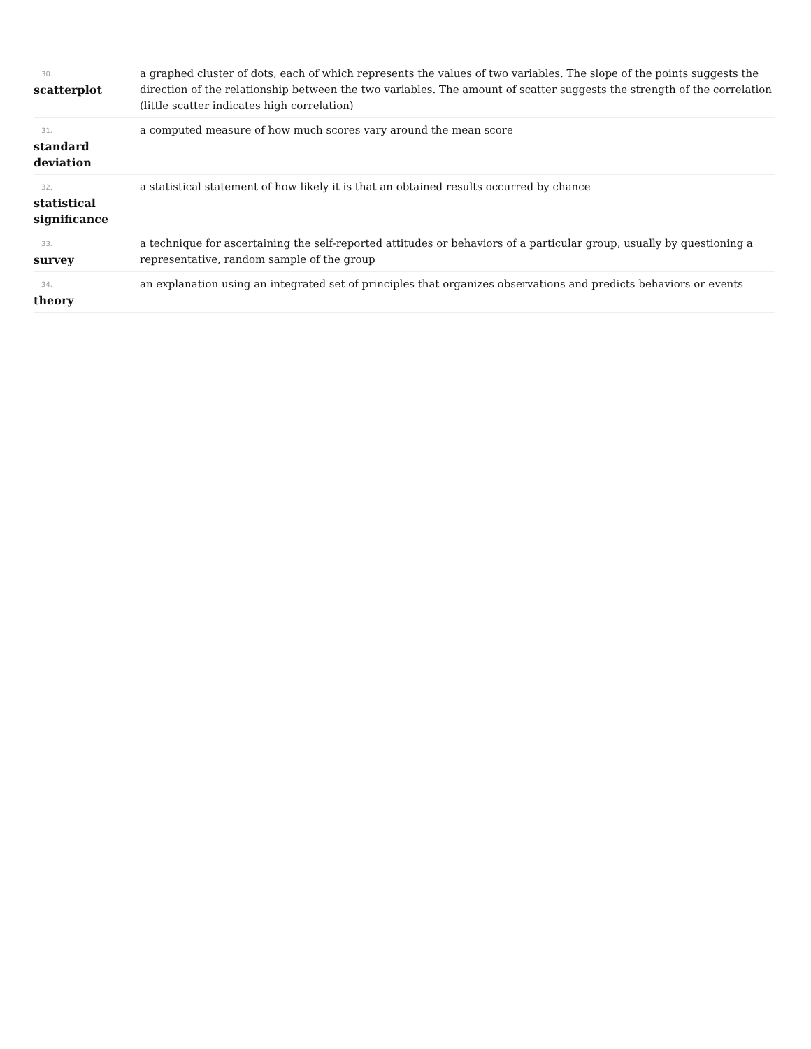| 30. scatterplot | a graphed cluster of dots, each of which represents the values of two variables. The slope of the points suggests the direction of the relationship between the two variables. The amount of scatter suggests the strength of the correlation (little scatter indicates high correlation) |
| 31. standard deviation | a computed measure of how much scores vary around the mean score |
| 32. statistical significance | a statistical statement of how likely it is that an obtained results occurred by chance |
| 33. survey | a technique for ascertaining the self-reported attitudes or behaviors of a particular group, usually by questioning a representative, random sample of the group |
| 34. theory | an explanation using an integrated set of principles that organizes observations and predicts behaviors or events |